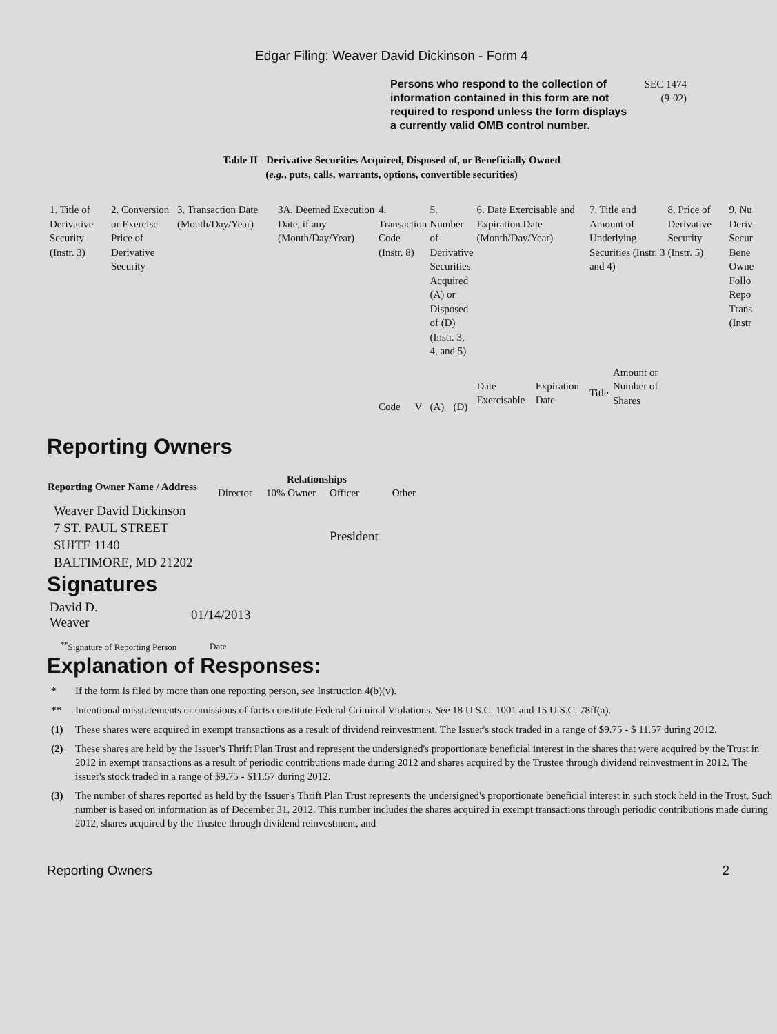Edgar Filing: Weaver David Dickinson - Form 4
Persons who respond to the collection of information contained in this form are not required to respond unless the form displays a currently valid OMB control number.
SEC 1474
(9-02)
Table II - Derivative Securities Acquired, Disposed of, or Beneficially Owned
(e.g., puts, calls, warrants, options, convertible securities)
| 1. Title of Derivative Security (Instr. 3) | 2. Conversion or Exercise Price of Derivative Security | 3. Transaction Date (Month/Day/Year) | 3A. Deemed Execution Date, if any (Month/Day/Year) | 4. Transaction Code (Instr. 8) | | 5. Number of Derivative Securities Acquired (A) or Disposed of (D) (Instr. 3, 4, and 5) | | 6. Date Exercisable and Expiration Date (Month/Day/Year) | | 7. Title and Amount of Underlying Securities (Instr. 3 and 4) | | 8. Price of Derivative Security (Instr. 5) | 9. Nu Deriv Secur Bene Owne Follo Repo Trans (Instr |
| | | | | Code | V | (A) | (D) | Date Exercisable | Expiration Date | Title | Amount or Number of Shares | | |
Reporting Owners
| Reporting Owner Name / Address | Relationships | | | |
| --- | --- | --- | --- | --- |
| | Director | 10% Owner | Officer | Other |
| Weaver David Dickinson 7 ST. PAUL STREET SUITE 1140 BALTIMORE, MD 21202 | | | President | |
Signatures
| David D. Weaver | 01/14/2013 |
| <sup>**</sup> Signature of Reporting Person | Date |
Explanation of Responses:
* If the form is filed by more than one reporting person, see Instruction 4(b)(v).
** Intentional misstatements or omissions of facts constitute Federal Criminal Violations. See 18 U.S.C. 1001 and 15 U.S.C. 78ff(a).
(1) These shares were acquired in exempt transactions as a result of dividend reinvestment. The Issuer's stock traded in a range of $9.75 - $ 11.57 during 2012.
(2) These shares are held by the Issuer's Thrift Plan Trust and represent the undersigned's proportionate beneficial interest in the shares that were acquired by the Trust in 2012 in exempt transactions as a result of periodic contributions made during 2012 and shares acquired by the Trustee through dividend reinvestment in 2012. The issuer's stock traded in a range of $9.75 - $11.57 during 2012.
(3) The number of shares reported as held by the Issuer's Thrift Plan Trust represents the undersigned's proportionate beneficial interest in such stock held in the Trust. Such number is based on information as of December 31, 2012. This number includes the shares acquired in exempt transactions through periodic contributions made during 2012, shares acquired by the Trustee through dividend reinvestment, and
Reporting Owners 2